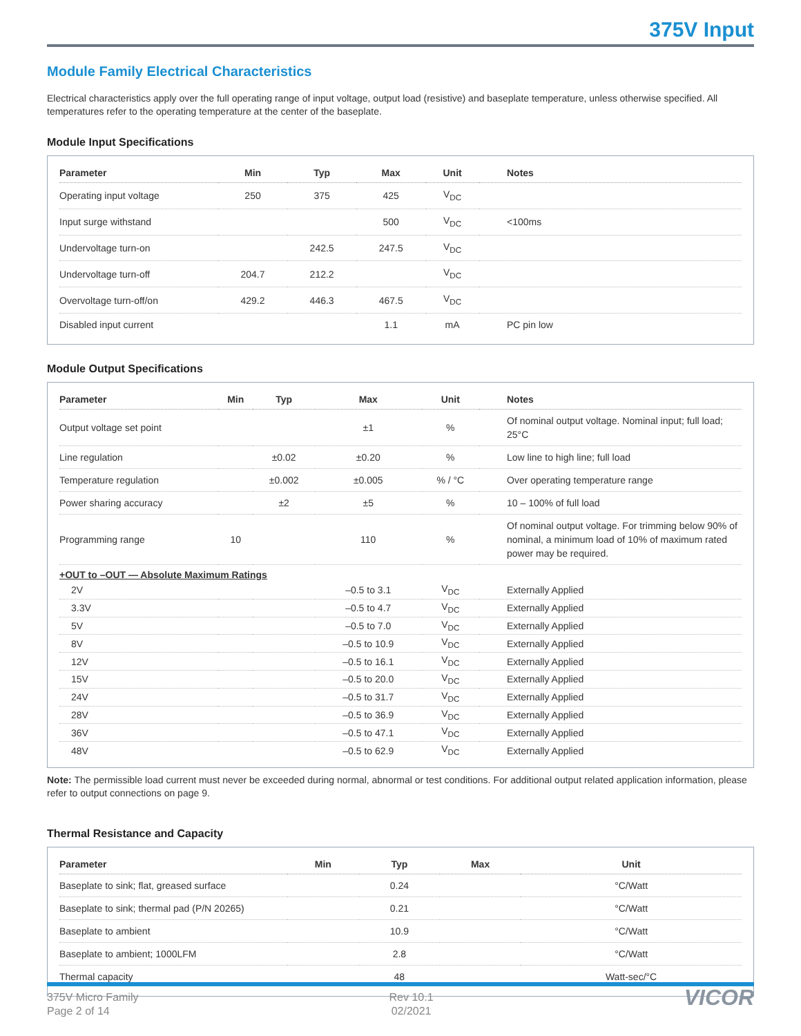375V Input
Module Family Electrical Characteristics
Electrical characteristics apply over the full operating range of input voltage, output load (resistive) and baseplate temperature, unless otherwise specified. All temperatures refer to the operating temperature at the center of the baseplate.
Module Input Specifications
| Parameter | Min | Typ | Max | Unit | Notes |
| --- | --- | --- | --- | --- | --- |
| Operating input voltage | 250 | 375 | 425 | V<sub>DC</sub> | |
| Input surge withstand | | | 500 | V<sub>DC</sub> | <100ms |
| Undervoltage turn-on | | 242.5 | 247.5 | V<sub>DC</sub> | |
| Undervoltage turn-off | 204.7 | 212.2 | | V<sub>DC</sub> | |
| Overvoltage turn-off/on | 429.2 | 446.3 | 467.5 | V<sub>DC</sub> | |
| Disabled input current | | | 1.1 | mA | PC pin low |
Module Output Specifications
| Parameter | Min | Typ | Max | Unit | Notes |
| --- | --- | --- | --- | --- | --- |
| Output voltage set point | | | ±1 | % | Of nominal output voltage. Nominal input; full load; 25°C |
| Line regulation | | ±0.02 | ±0.20 | % | Low line to high line; full load |
| Temperature regulation | | ±0.002 | ±0.005 | % / °C | Over operating temperature range |
| Power sharing accuracy | | ±2 | ±5 | % | 10 – 100% of full load |
| Programming range | 10 | | 110 | % | Of nominal output voltage. For trimming below 90% of nominal, a minimum load of 10% of maximum rated power may be required. |
| +OUT to –OUT — Absolute Maximum Ratings | | | | | |
| 2V | | | –0.5 to 3.1 | V<sub>DC</sub> | Externally Applied |
| 3.3V | | | –0.5 to 4.7 | V<sub>DC</sub> | Externally Applied |
| 5V | | | –0.5 to 7.0 | V<sub>DC</sub> | Externally Applied |
| 8V | | | –0.5 to 10.9 | V<sub>DC</sub> | Externally Applied |
| 12V | | | –0.5 to 16.1 | V<sub>DC</sub> | Externally Applied |
| 15V | | | –0.5 to 20.0 | V<sub>DC</sub> | Externally Applied |
| 24V | | | –0.5 to 31.7 | V<sub>DC</sub> | Externally Applied |
| 28V | | | –0.5 to 36.9 | V<sub>DC</sub> | Externally Applied |
| 36V | | | –0.5 to 47.1 | V<sub>DC</sub> | Externally Applied |
| 48V | | | –0.5 to 62.9 | V<sub>DC</sub> | Externally Applied |
Note: The permissible load current must never be exceeded during normal, abnormal or test conditions. For additional output related application information, please refer to output connections on page 9.
Thermal Resistance and Capacity
| Parameter | Min | Typ | Max | Unit |
| --- | --- | --- | --- | --- |
| Baseplate to sink; flat, greased surface | | 0.24 | | °C/Watt |
| Baseplate to sink; thermal pad (P/N 20265) | | 0.21 | | °C/Watt |
| Baseplate to ambient | | 10.9 | | °C/Watt |
| Baseplate to ambient; 1000LFM | | 2.8 | | °C/Watt |
| Thermal capacity | | 48 | | Watt-sec/°C |
375V Micro Family
Page 2 of 14
Rev 10.1
02/2021
VICOR